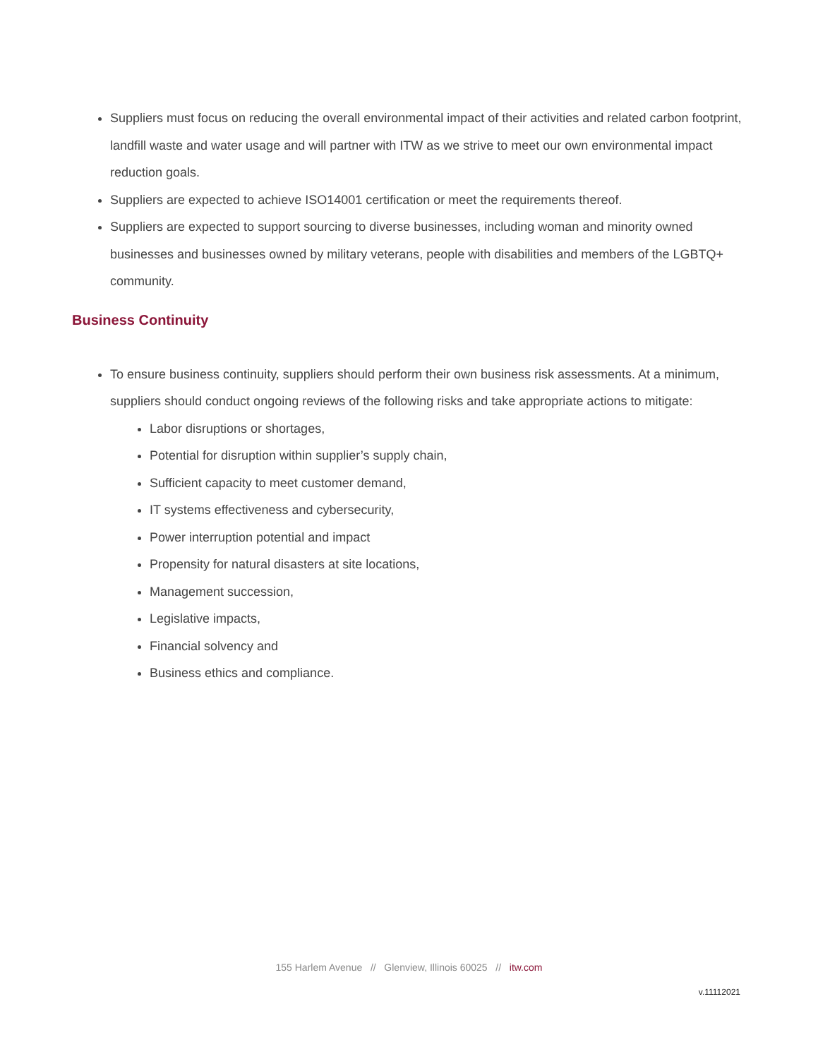Suppliers must focus on reducing the overall environmental impact of their activities and related carbon footprint, landfill waste and water usage and will partner with ITW as we strive to meet our own environmental impact reduction goals.
Suppliers are expected to achieve ISO14001 certification or meet the requirements thereof.
Suppliers are expected to support sourcing to diverse businesses, including woman and minority owned businesses and businesses owned by military veterans, people with disabilities and members of the LGBTQ+ community.
Business Continuity
To ensure business continuity, suppliers should perform their own business risk assessments. At a minimum, suppliers should conduct ongoing reviews of the following risks and take appropriate actions to mitigate:
Labor disruptions or shortages,
Potential for disruption within supplier’s supply chain,
Sufficient capacity to meet customer demand,
IT systems effectiveness and cybersecurity,
Power interruption potential and impact
Propensity for natural disasters at site locations,
Management succession,
Legislative impacts,
Financial solvency and
Business ethics and compliance.
155 Harlem Avenue // Glenview, Illinois 60025 // itw.com
v.11112021